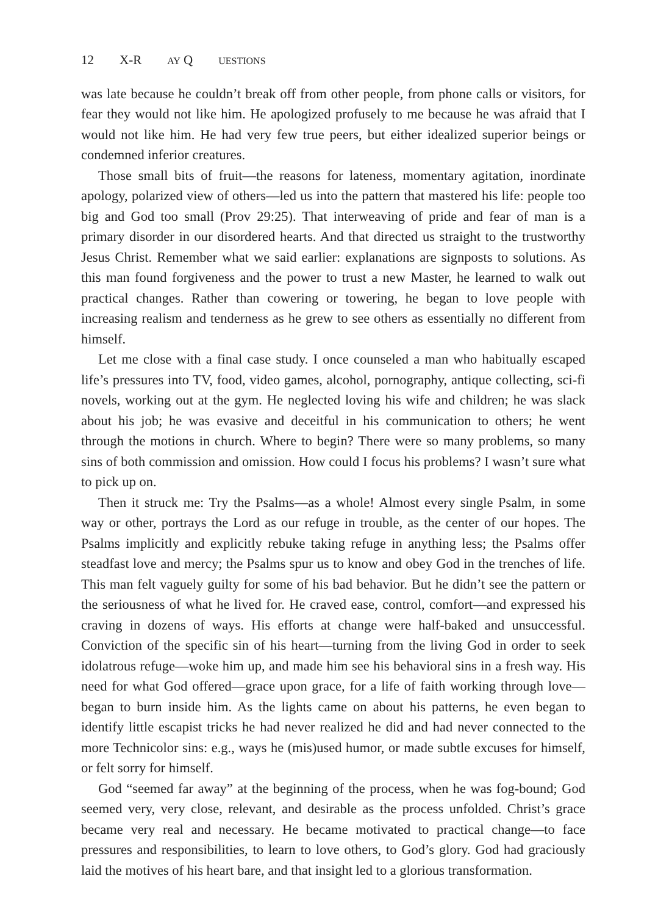12 X-R AY Q UESTIONS
was late because he couldn’t break off from other people, from phone calls or visitors, for fear they would not like him. He apologized profusely to me because he was afraid that I would not like him. He had very few true peers, but either idealized superior beings or condemned inferior creatures.
Those small bits of fruit—the reasons for lateness, momentary agitation, inordinate apology, polarized view of others—led us into the pattern that mastered his life: people too big and God too small (Prov 29:25). That interweaving of pride and fear of man is a primary disorder in our disordered hearts. And that directed us straight to the trustworthy Jesus Christ. Remember what we said earlier: explanations are signposts to solutions. As this man found forgiveness and the power to trust a new Master, he learned to walk out practical changes. Rather than cowering or towering, he began to love people with increasing realism and tenderness as he grew to see others as essentially no different from himself.
Let me close with a final case study. I once counseled a man who habitually escaped life’s pressures into TV, food, video games, alcohol, pornography, antique collecting, sci-fi novels, working out at the gym. He neglected loving his wife and children; he was slack about his job; he was evasive and deceitful in his communication to others; he went through the motions in church. Where to begin? There were so many problems, so many sins of both commission and omission. How could I focus his problems? I wasn’t sure what to pick up on.
Then it struck me: Try the Psalms—as a whole! Almost every single Psalm, in some way or other, portrays the Lord as our refuge in trouble, as the center of our hopes. The Psalms implicitly and explicitly rebuke taking refuge in anything less; the Psalms offer steadfast love and mercy; the Psalms spur us to know and obey God in the trenches of life. This man felt vaguely guilty for some of his bad behavior. But he didn’t see the pattern or the seriousness of what he lived for. He craved ease, control, comfort—and expressed his craving in dozens of ways. His efforts at change were half-baked and unsuccessful. Conviction of the specific sin of his heart—turning from the living God in order to seek idolatrous refuge—woke him up, and made him see his behavioral sins in a fresh way. His need for what God offered—grace upon grace, for a life of faith working through love—began to burn inside him. As the lights came on about his patterns, he even began to identify little escapist tricks he had never realized he did and had never connected to the more Technicolor sins: e.g., ways he (mis)used humor, or made subtle excuses for himself, or felt sorry for himself.
God “seemed far away” at the beginning of the process, when he was fog-bound; God seemed very, very close, relevant, and desirable as the process unfolded. Christ’s grace became very real and necessary. He became motivated to practical change—to face pressures and responsibilities, to learn to love others, to God’s glory. God had graciously laid the motives of his heart bare, and that insight led to a glorious transformation.